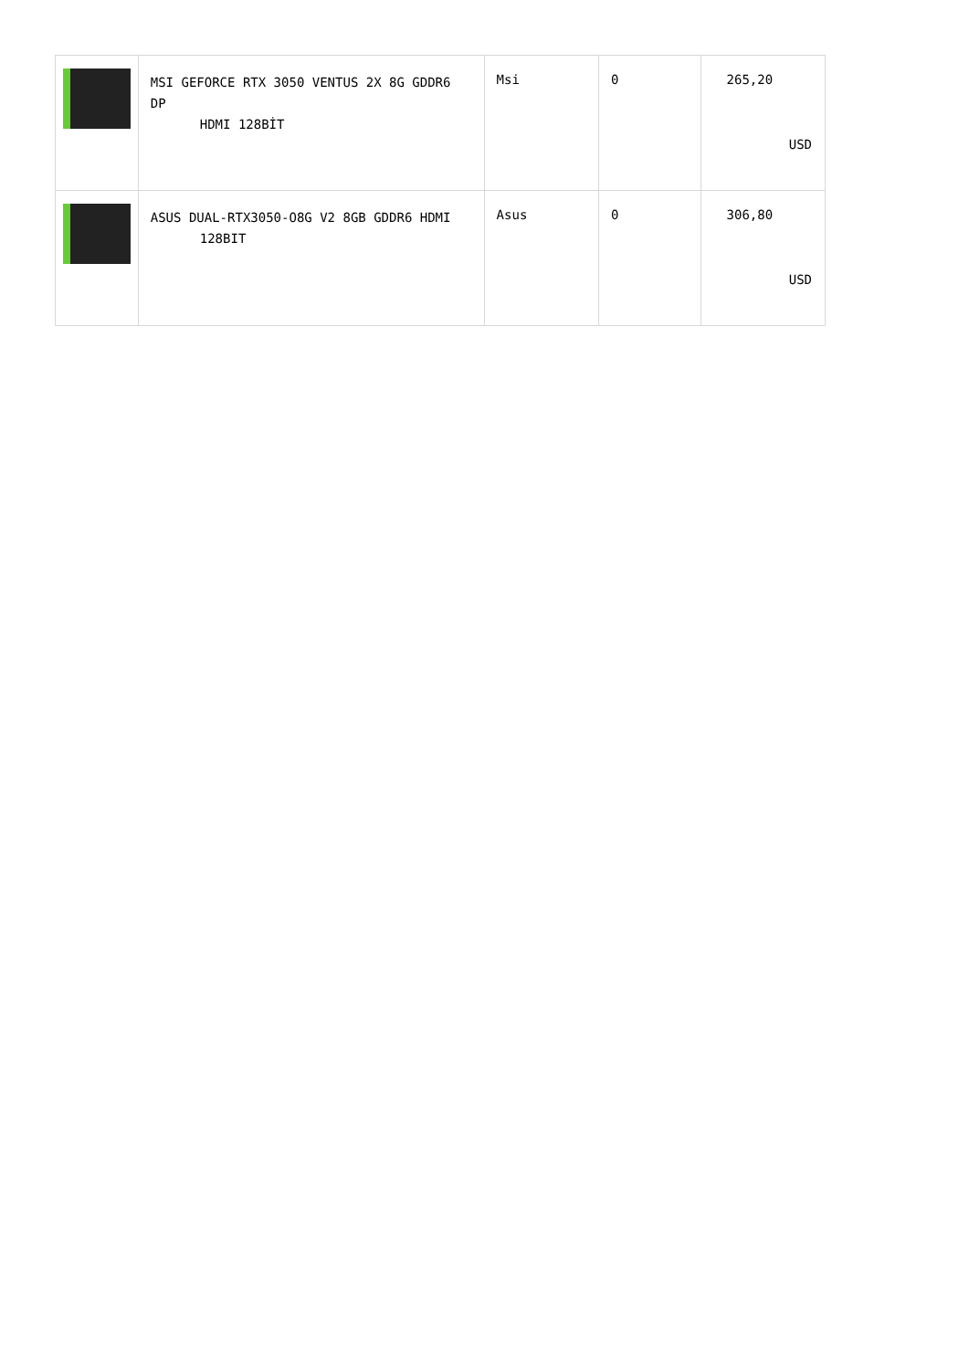| | MSI GEFORCE RTX 3050 VENTUS 2X 8G GDDR6 DP HDMI 128BİT | Msi | 0 | 265,20 USD |
| | ASUS DUAL-RTX3050-O8G V2 8GB GDDR6 HDMI 128BIT | Asus | 0 | 306,80 USD |